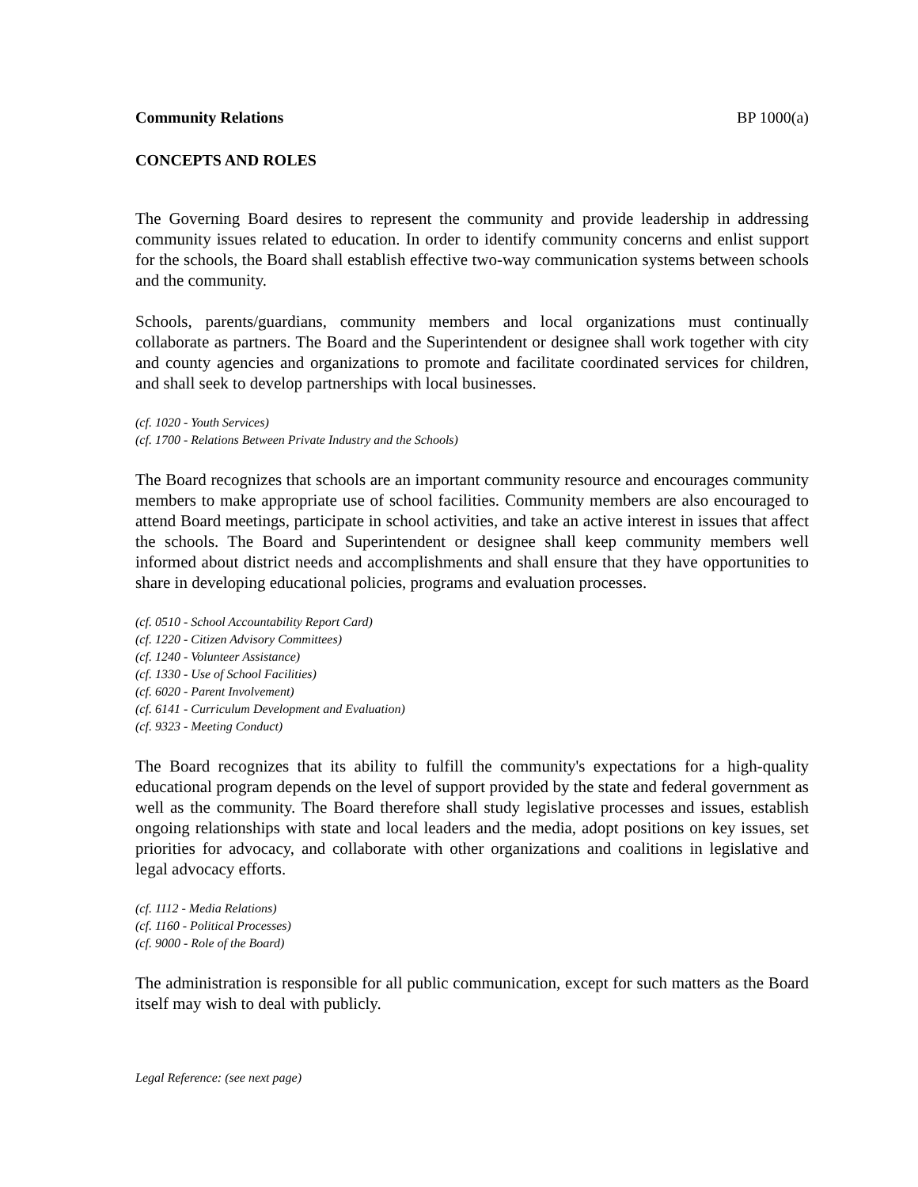Community Relations BP 1000(a)
CONCEPTS AND ROLES
The Governing Board desires to represent the community and provide leadership in addressing community issues related to education. In order to identify community concerns and enlist support for the schools, the Board shall establish effective two-way communication systems between schools and the community.
Schools, parents/guardians, community members and local organizations must continually collaborate as partners. The Board and the Superintendent or designee shall work together with city and county agencies and organizations to promote and facilitate coordinated services for children, and shall seek to develop partnerships with local businesses.
(cf. 1020 - Youth Services)
(cf. 1700 - Relations Between Private Industry and the Schools)
The Board recognizes that schools are an important community resource and encourages community members to make appropriate use of school facilities. Community members are also encouraged to attend Board meetings, participate in school activities, and take an active interest in issues that affect the schools. The Board and Superintendent or designee shall keep community members well informed about district needs and accomplishments and shall ensure that they have opportunities to share in developing educational policies, programs and evaluation processes.
(cf. 0510 - School Accountability Report Card)
(cf. 1220 - Citizen Advisory Committees)
(cf. 1240 - Volunteer Assistance)
(cf. 1330 - Use of School Facilities)
(cf. 6020 - Parent Involvement)
(cf. 6141 - Curriculum Development and Evaluation)
(cf. 9323 - Meeting Conduct)
The Board recognizes that its ability to fulfill the community's expectations for a high-quality educational program depends on the level of support provided by the state and federal government as well as the community. The Board therefore shall study legislative processes and issues, establish ongoing relationships with state and local leaders and the media, adopt positions on key issues, set priorities for advocacy, and collaborate with other organizations and coalitions in legislative and legal advocacy efforts.
(cf. 1112 - Media Relations)
(cf. 1160 - Political Processes)
(cf. 9000 - Role of the Board)
The administration is responsible for all public communication, except for such matters as the Board itself may wish to deal with publicly.
Legal Reference: (see next page)